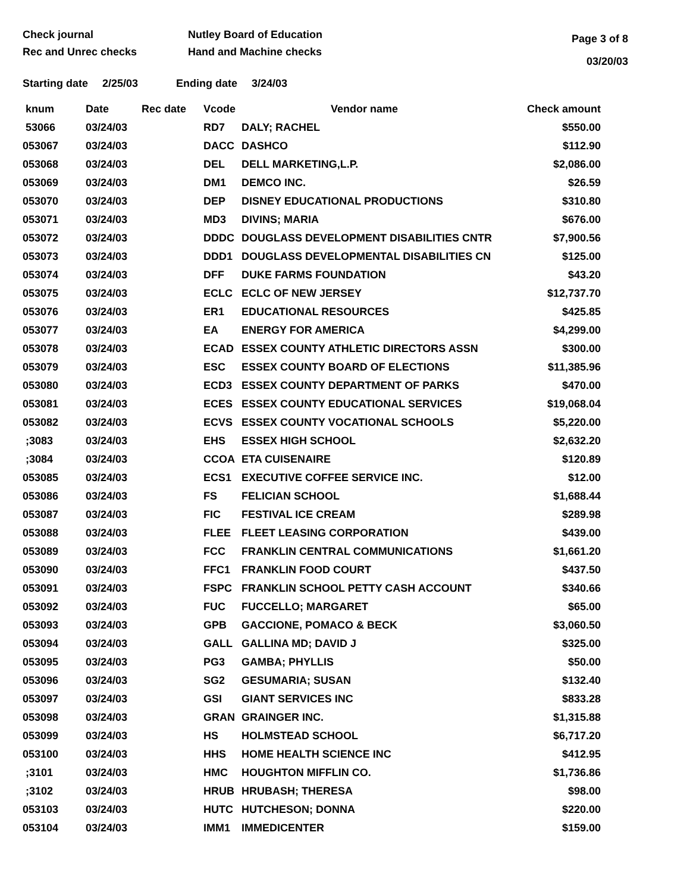Check journal
Rec and Unrec checks
Nutley Board of Education
Hand and Machine checks
Page 3 of 8
03/20/03
Starting date 2/25/03 Ending date 3/24/03
| knum | Date | Rec date | Vcode | Vendor name | Check amount |
| --- | --- | --- | --- | --- | --- |
| 53066 | 03/24/03 | | RD7 | DALY; RACHEL | $550.00 |
| 053067 | 03/24/03 | | DACC | DASHCO | $112.90 |
| 053068 | 03/24/03 | | DEL | DELL MARKETING,L.P. | $2,086.00 |
| 053069 | 03/24/03 | | DM1 | DEMCO INC. | $26.59 |
| 053070 | 03/24/03 | | DEP | DISNEY EDUCATIONAL PRODUCTIONS | $310.80 |
| 053071 | 03/24/03 | | MD3 | DIVINS; MARIA | $676.00 |
| 053072 | 03/24/03 | | DDDC | DOUGLASS DEVELOPMENT DISABILITIES CNTR | $7,900.56 |
| 053073 | 03/24/03 | | DDD1 | DOUGLASS DEVELOPMENTAL DISABILITIES CN | $125.00 |
| 053074 | 03/24/03 | | DFF | DUKE FARMS FOUNDATION | $43.20 |
| 053075 | 03/24/03 | | ECLC | ECLC OF NEW JERSEY | $12,737.70 |
| 053076 | 03/24/03 | | ER1 | EDUCATIONAL RESOURCES | $425.85 |
| 053077 | 03/24/03 | | EA | ENERGY FOR AMERICA | $4,299.00 |
| 053078 | 03/24/03 | | ECAD | ESSEX COUNTY ATHLETIC DIRECTORS ASSN | $300.00 |
| 053079 | 03/24/03 | | ESC | ESSEX COUNTY BOARD OF ELECTIONS | $11,385.96 |
| 053080 | 03/24/03 | | ECD3 | ESSEX COUNTY DEPARTMENT OF PARKS | $470.00 |
| 053081 | 03/24/03 | | ECES | ESSEX COUNTY EDUCATIONAL SERVICES | $19,068.04 |
| 053082 | 03/24/03 | | ECVS | ESSEX COUNTY VOCATIONAL SCHOOLS | $5,220.00 |
| ;3083 | 03/24/03 | | EHS | ESSEX HIGH SCHOOL | $2,632.20 |
| ;3084 | 03/24/03 | | CCOA | ETA CUISENAIRE | $120.89 |
| 053085 | 03/24/03 | | ECS1 | EXECUTIVE COFFEE SERVICE INC. | $12.00 |
| 053086 | 03/24/03 | | FS | FELICIAN SCHOOL | $1,688.44 |
| 053087 | 03/24/03 | | FIC | FESTIVAL ICE CREAM | $289.98 |
| 053088 | 03/24/03 | | FLEE | FLEET LEASING CORPORATION | $439.00 |
| 053089 | 03/24/03 | | FCC | FRANKLIN CENTRAL COMMUNICATIONS | $1,661.20 |
| 053090 | 03/24/03 | | FFC1 | FRANKLIN FOOD COURT | $437.50 |
| 053091 | 03/24/03 | | FSPC | FRANKLIN SCHOOL PETTY CASH ACCOUNT | $340.66 |
| 053092 | 03/24/03 | | FUC | FUCCELLO; MARGARET | $65.00 |
| 053093 | 03/24/03 | | GPB | GACCIONE, POMACO & BECK | $3,060.50 |
| 053094 | 03/24/03 | | GALL | GALLINA MD; DAVID J | $325.00 |
| 053095 | 03/24/03 | | PG3 | GAMBA; PHYLLIS | $50.00 |
| 053096 | 03/24/03 | | SG2 | GESUMARIA; SUSAN | $132.40 |
| 053097 | 03/24/03 | | GSI | GIANT SERVICES INC | $833.28 |
| 053098 | 03/24/03 | | GRAN | GRAINGER INC. | $1,315.88 |
| 053099 | 03/24/03 | | HS | HOLMSTEAD SCHOOL | $6,717.20 |
| 053100 | 03/24/03 | | HHS | HOME HEALTH SCIENCE INC | $412.95 |
| ;3101 | 03/24/03 | | HMC | HOUGHTON MIFFLIN CO. | $1,736.86 |
| ;3102 | 03/24/03 | | HRUB | HRUBASH; THERESA | $98.00 |
| 053103 | 03/24/03 | | HUTC | HUTCHESON; DONNA | $220.00 |
| 053104 | 03/24/03 | | IMM1 | IMMEDICENTER | $159.00 |